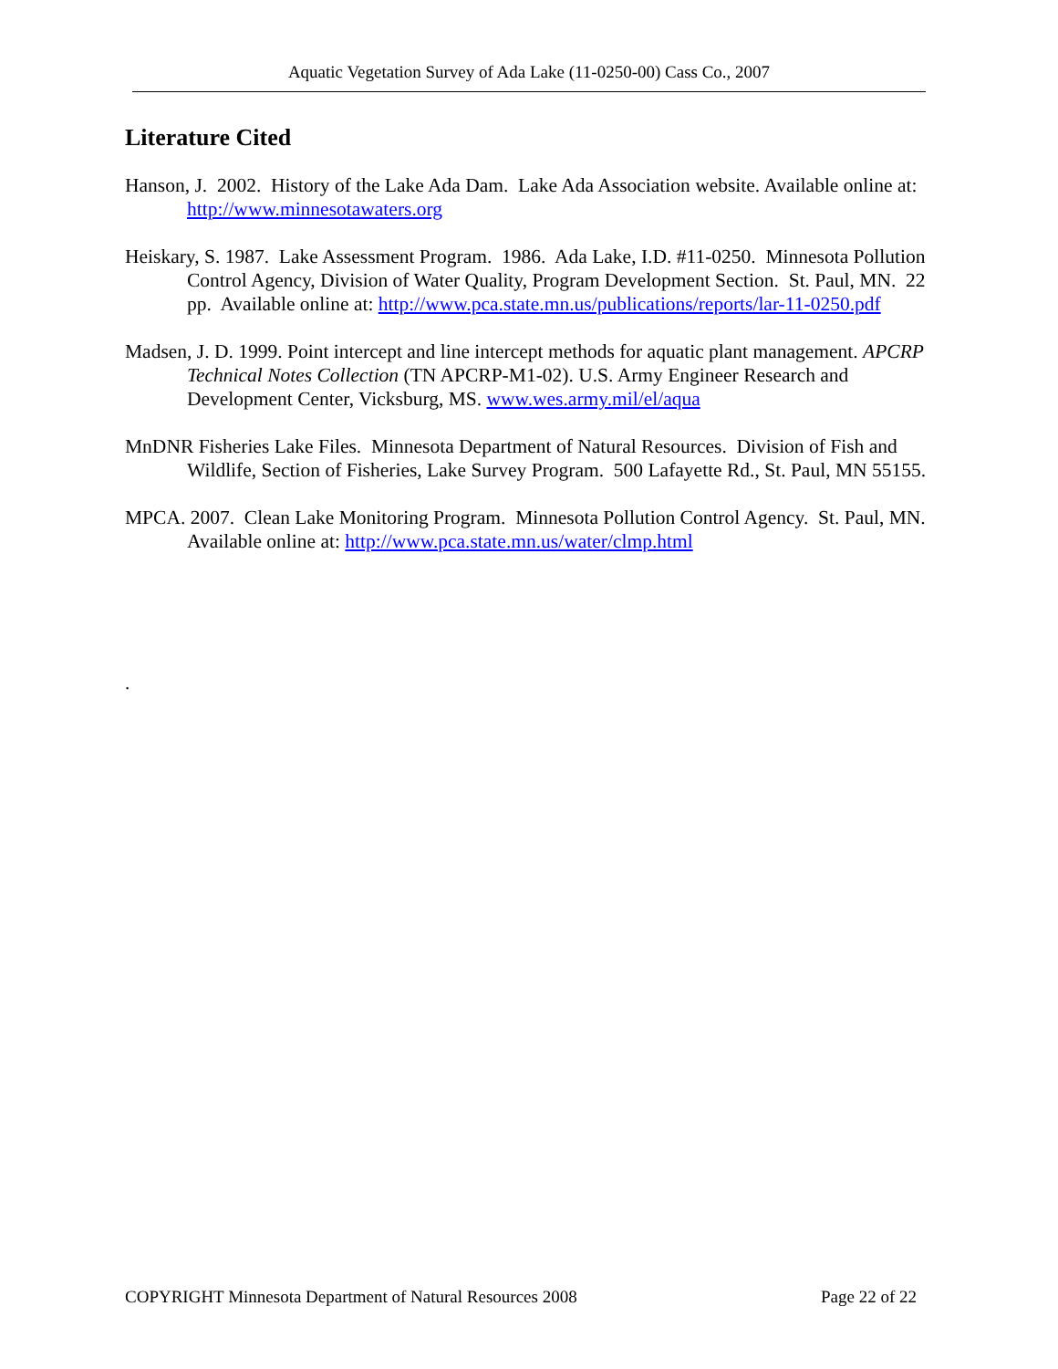Aquatic Vegetation Survey of Ada Lake (11-0250-00) Cass Co., 2007
Literature Cited
Hanson, J. 2002. History of the Lake Ada Dam. Lake Ada Association website. Available online at: http://www.minnesotawaters.org
Heiskary, S. 1987. Lake Assessment Program. 1986. Ada Lake, I.D. #11-0250. Minnesota Pollution Control Agency, Division of Water Quality, Program Development Section. St. Paul, MN. 22 pp. Available online at: http://www.pca.state.mn.us/publications/reports/lar-11-0250.pdf
Madsen, J. D. 1999. Point intercept and line intercept methods for aquatic plant management. APCRP Technical Notes Collection (TN APCRP-M1-02). U.S. Army Engineer Research and Development Center, Vicksburg, MS. www.wes.army.mil/el/aqua
MnDNR Fisheries Lake Files. Minnesota Department of Natural Resources. Division of Fish and Wildlife, Section of Fisheries, Lake Survey Program. 500 Lafayette Rd., St. Paul, MN 55155.
MPCA. 2007. Clean Lake Monitoring Program. Minnesota Pollution Control Agency. St. Paul, MN. Available online at: http://www.pca.state.mn.us/water/clmp.html
.
COPYRIGHT Minnesota Department of Natural Resources 2008 Page 22 of 22